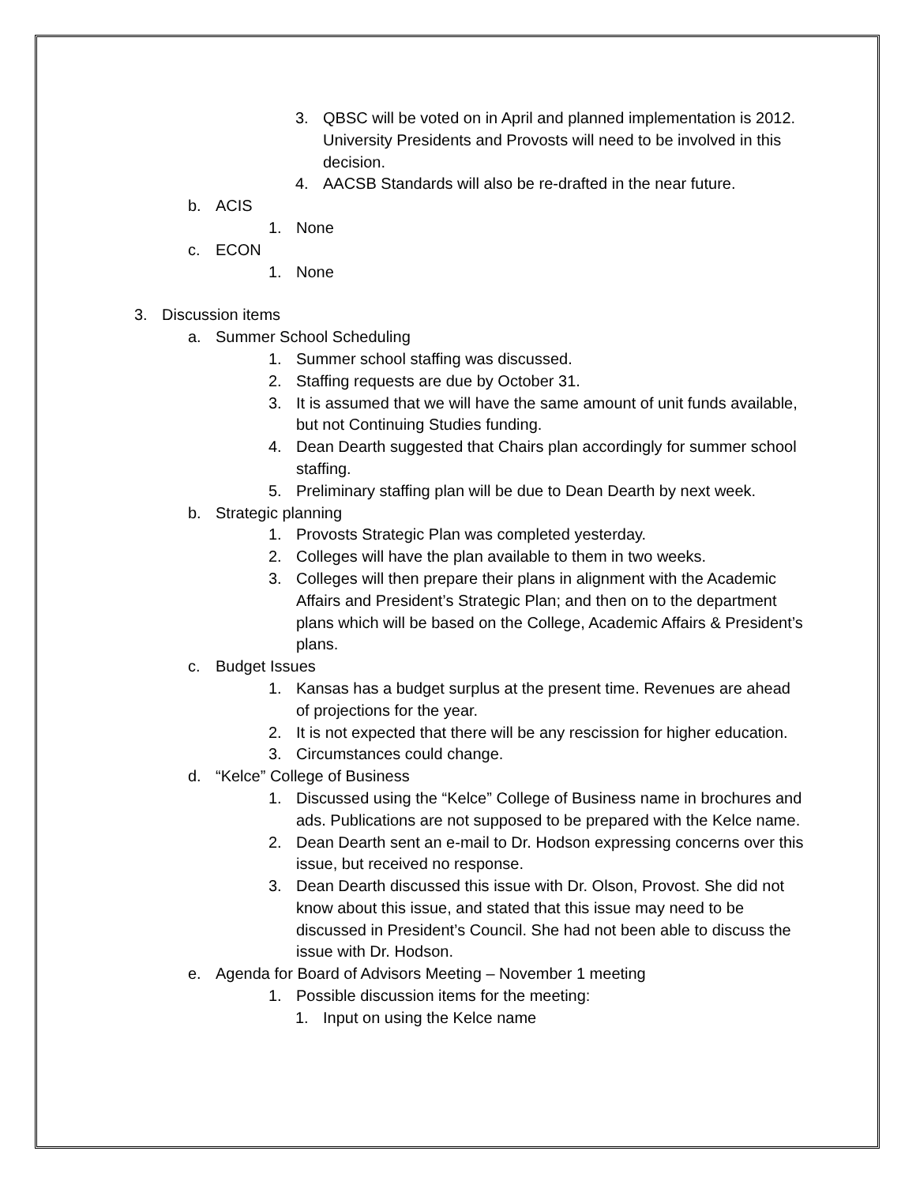3. QBSC will be voted on in April and planned implementation is 2012. University Presidents and Provosts will need to be involved in this decision.
4. AACSB Standards will also be re-drafted in the near future.
b. ACIS
1. None
c. ECON
1. None
3. Discussion items
a. Summer School Scheduling
1. Summer school staffing was discussed.
2. Staffing requests are due by October 31.
3. It is assumed that we will have the same amount of unit funds available, but not Continuing Studies funding.
4. Dean Dearth suggested that Chairs plan accordingly for summer school staffing.
5. Preliminary staffing plan will be due to Dean Dearth by next week.
b. Strategic planning
1. Provosts Strategic Plan was completed yesterday.
2. Colleges will have the plan available to them in two weeks.
3. Colleges will then prepare their plans in alignment with the Academic Affairs and President’s Strategic Plan; and then on to the department plans which will be based on the College, Academic Affairs & President’s plans.
c. Budget Issues
1. Kansas has a budget surplus at the present time. Revenues are ahead of projections for the year.
2. It is not expected that there will be any rescission for higher education.
3. Circumstances could change.
d. “Kelce” College of Business
1. Discussed using the “Kelce” College of Business name in brochures and ads. Publications are not supposed to be prepared with the Kelce name.
2. Dean Dearth sent an e-mail to Dr. Hodson expressing concerns over this issue, but received no response.
3. Dean Dearth discussed this issue with Dr. Olson, Provost. She did not know about this issue, and stated that this issue may need to be discussed in President’s Council. She had not been able to discuss the issue with Dr. Hodson.
e. Agenda for Board of Advisors Meeting – November 1 meeting
1. Possible discussion items for the meeting:
1. Input on using the Kelce name